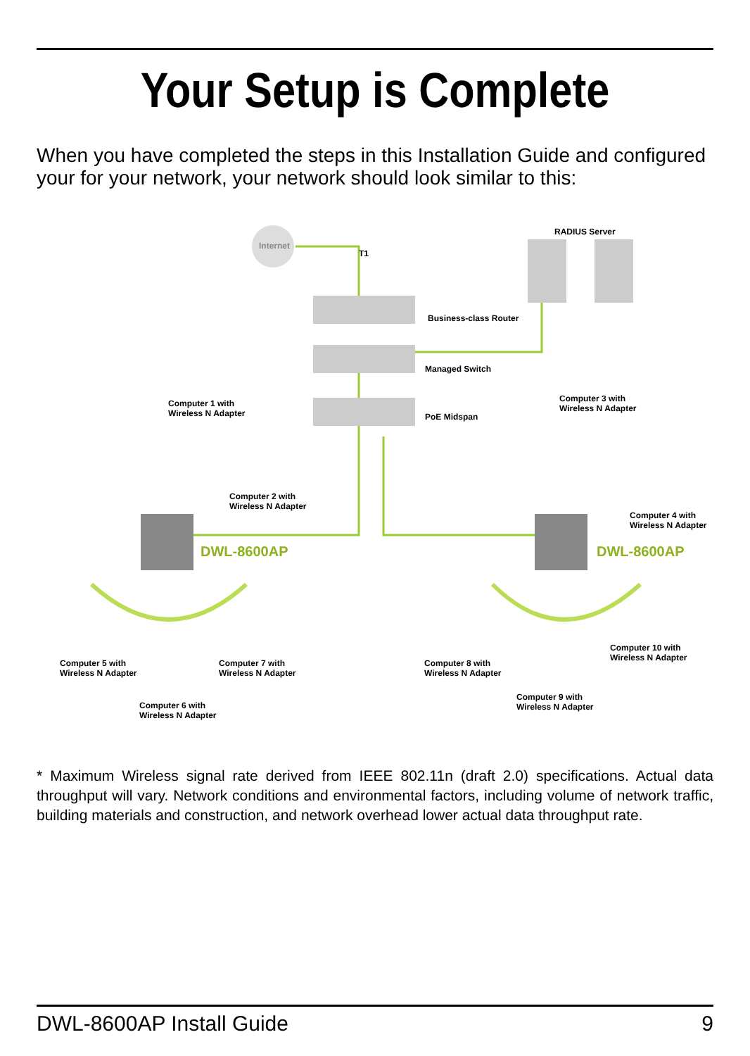Your Setup is Complete
When you have completed the steps in this Installation Guide and configured your for your network, your network should look similar to this:
Internet
T1
RADIUS Server
Business-class Router
Managed Switch
PoE Midspan
Computer 1 with
Wireless N Adapter
Computer 2 with
Wireless N Adapter
Computer 3 with
Wireless N Adapter
Computer 4 with
Wireless N Adapter
DWL-8600AP DWL-8600AP
Computer 5 with
Wireless N Adapter
Computer 6 with
Wireless N Adapter
Computer 7 with
Wireless N Adapter
Computer 8 with
Wireless N Adapter
Computer 9 with
Wireless N Adapter
Computer 10 with
Wireless N Adapter
* Maximum Wireless signal rate derived from IEEE 802.11n (draft 2.0) specifications. Actual data throughput will vary. Network conditions and environmental factors, including volume of network traffic, building materials and construction, and network overhead lower actual data throughput rate.
DWL-8600AP Install Guide 9